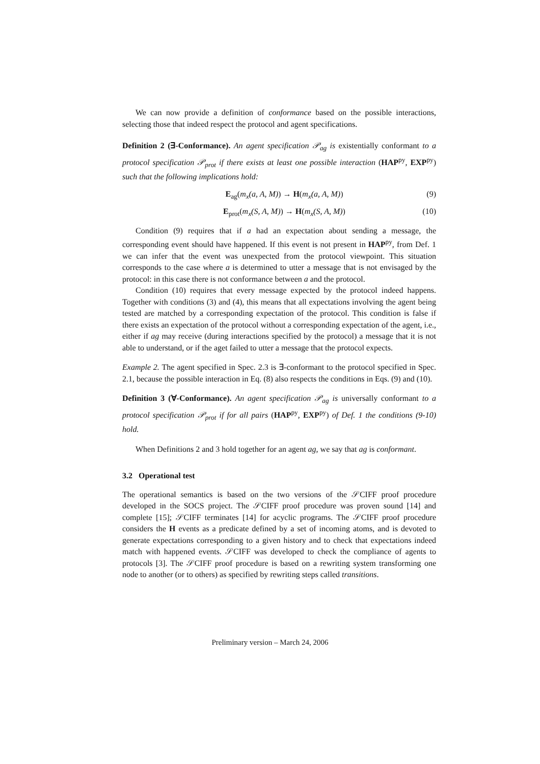We can now provide a definition of conformance based on the possible interactions, selecting those that indeed respect the protocol and agent specifications.
Definition 2 (∃-Conformance). An agent specification 𝒫<sub>ag</sub> is existentially conformant to a protocol specification 𝒫<sub>prot</sub> if there exists at least one possible interaction (HAP<sup>py</sup>, EXP<sup>py</sup>) such that the following implications hold:
E<sub>ag</sub>(m<sub>x</sub>(a, A, M)) → H(m<sub>x</sub>(a, A, M)) (9)
E<sub>prot</sub>(m<sub>x</sub>(S, A, M)) → H(m<sub>x</sub>(S, A, M)) (10)
Condition (9) requires that if a had an expectation about sending a message, the corresponding event should have happened. If this event is not present in HAP<sup>py</sup>, from Def. 1 we can infer that the event was unexpected from the protocol viewpoint. This situation corresponds to the case where a is determined to utter a message that is not envisaged by the protocol: in this case there is not conformance between a and the protocol.
Condition (10) requires that every message expected by the protocol indeed happens. Together with conditions (3) and (4), this means that all expectations involving the agent being tested are matched by a corresponding expectation of the protocol. This condition is false if there exists an expectation of the protocol without a corresponding expectation of the agent, i.e., either if ag may receive (during interactions specified by the protocol) a message that it is not able to understand, or if the aget failed to utter a message that the protocol expects.
Example 2. The agent specified in Spec. 2.3 is ∃-conformant to the protocol specified in Spec. 2.1, because the possible interaction in Eq. (8) also respects the conditions in Eqs. (9) and (10).
Definition 3 (∀-Conformance). An agent specification 𝒫<sub>ag</sub> is universally conformant to a protocol specification 𝒫<sub>prot</sub> if for all pairs (HAP<sup>py</sup>, EXP<sup>py</sup>) of Def. 1 the conditions (9-10) hold.
When Definitions 2 and 3 hold together for an agent ag, we say that ag is conformant.
3.2 Operational test
The operational semantics is based on the two versions of the 𝒮CIFF proof procedure developed in the SOCS project. The 𝒮CIFF proof procedure was proven sound [14] and complete [15]; 𝒮CIFF terminates [14] for acyclic programs. The 𝒮CIFF proof procedure considers the H events as a predicate defined by a set of incoming atoms, and is devoted to generate expectations corresponding to a given history and to check that expectations indeed match with happened events. 𝒮CIFF was developed to check the compliance of agents to protocols [3]. The 𝒮CIFF proof procedure is based on a rewriting system transforming one node to another (or to others) as specified by rewriting steps called transitions.
Preliminary version – March 24, 2006